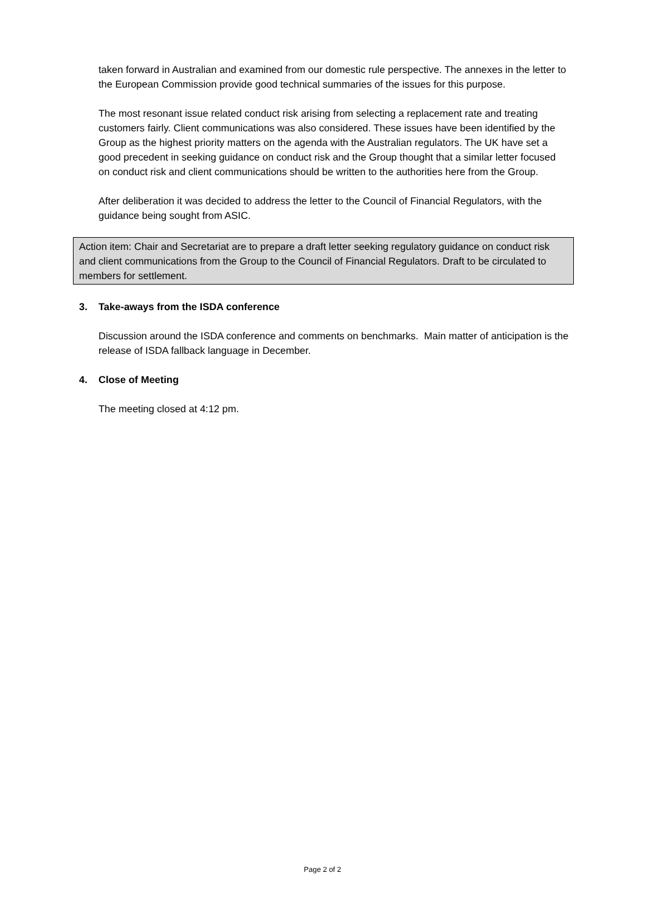taken forward in Australian and examined from our domestic rule perspective. The annexes in the letter to the European Commission provide good technical summaries of the issues for this purpose.
The most resonant issue related conduct risk arising from selecting a replacement rate and treating customers fairly. Client communications was also considered. These issues have been identified by the Group as the highest priority matters on the agenda with the Australian regulators. The UK have set a good precedent in seeking guidance on conduct risk and the Group thought that a similar letter focused on conduct risk and client communications should be written to the authorities here from the Group.
After deliberation it was decided to address the letter to the Council of Financial Regulators, with the guidance being sought from ASIC.
Action item: Chair and Secretariat are to prepare a draft letter seeking regulatory guidance on conduct risk and client communications from the Group to the Council of Financial Regulators. Draft to be circulated to members for settlement.
3. Take-aways from the ISDA conference
Discussion around the ISDA conference and comments on benchmarks. Main matter of anticipation is the release of ISDA fallback language in December.
4. Close of Meeting
The meeting closed at 4:12 pm.
Page 2 of 2